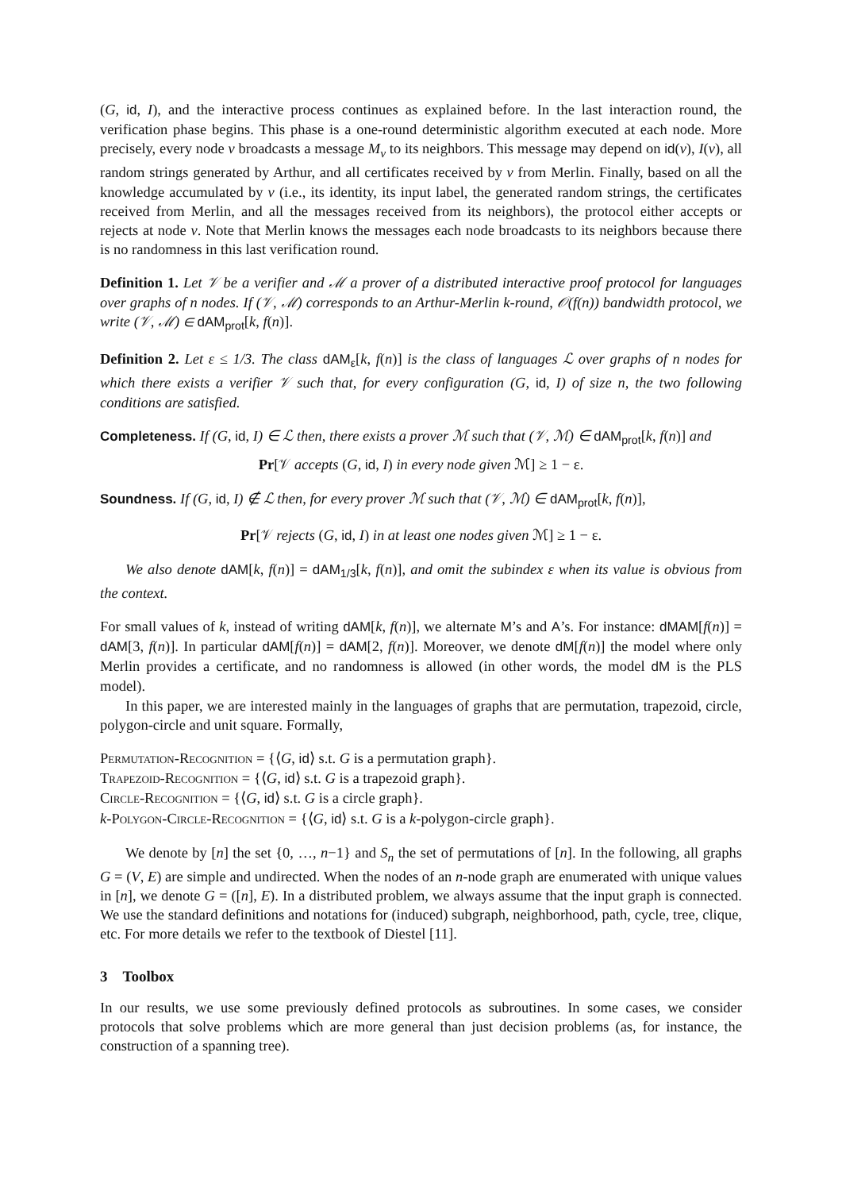(G, id, I), and the interactive process continues as explained before. In the last interaction round, the verification phase begins. This phase is a one-round deterministic algorithm executed at each node. More precisely, every node v broadcasts a message M<sub>v</sub> to its neighbors. This message may depend on id(v), I(v), all random strings generated by Arthur, and all certificates received by v from Merlin. Finally, based on all the knowledge accumulated by v (i.e., its identity, its input label, the generated random strings, the certificates received from Merlin, and all the messages received from its neighbors), the protocol either accepts or rejects at node v. Note that Merlin knows the messages each node broadcasts to its neighbors because there is no randomness in this last verification round.
Definition 1. Let 𝒱 be a verifier and ℳ a prover of a distributed interactive proof protocol for languages over graphs of n nodes. If (𝒱, ℳ) corresponds to an Arthur-Merlin k-round, 𝒪(f(n)) bandwidth protocol, we write (𝒱, ℳ) ∈ dAM<sub>prot</sub>[k, f(n)].
Definition 2. Let ε ≤ 1/3. The class dAM<sub>ε</sub>[k, f(n)] is the class of languages ℒ over graphs of n nodes for which there exists a verifier 𝒱 such that, for every configuration (G, id, I) of size n, the two following conditions are satisfied.
Completeness. If (G, id, I) ∈ ℒ then, there exists a prover ℳ such that (𝒱, ℳ) ∈ dAM<sub>prot</sub>[k, f(n)] and
Pr[𝒱 accepts (G, id, I) in every node given ℳ] ≥ 1 − ε.
Soundness. If (G, id, I) ∉ ℒ then, for every prover ℳ such that (𝒱, ℳ) ∈ dAM<sub>prot</sub>[k, f(n)],
Pr[𝒱 rejects (G, id, I) in at least one nodes given ℳ] ≥ 1 − ε.
We also denote dAM[k, f(n)] = dAM<sub>1/3</sub>[k, f(n)], and omit the subindex ε when its value is obvious from the context.
For small values of k, instead of writing dAM[k, f(n)], we alternate M’s and A’s. For instance: dMAM[f(n)] = dAM[3, f(n)]. In particular dAM[f(n)] = dAM[2, f(n)]. Moreover, we denote dM[f(n)] the model where only Merlin provides a certificate, and no randomness is allowed (in other words, the model dM is the PLS model).
In this paper, we are interested mainly in the languages of graphs that are permutation, trapezoid, circle, polygon-circle and unit square. Formally,
Permutation-Recognition = {⟨G, id⟩ s.t. G is a permutation graph}.
Trapezoid-Recognition = {⟨G, id⟩ s.t. G is a trapezoid graph}.
Circle-Recognition = {⟨G, id⟩ s.t. G is a circle graph}.
k-Polygon-Circle-Recognition = {⟨G, id⟩ s.t. G is a k-polygon-circle graph}.
We denote by [n] the set {0, …, n−1} and S<sub>n</sub> the set of permutations of [n]. In the following, all graphs G = (V, E) are simple and undirected. When the nodes of an n-node graph are enumerated with unique values in [n], we denote G = ([n], E). In a distributed problem, we always assume that the input graph is connected. We use the standard definitions and notations for (induced) subgraph, neighborhood, path, cycle, tree, clique, etc. For more details we refer to the textbook of Diestel [11].
3 Toolbox
In our results, we use some previously defined protocols as subroutines. In some cases, we consider protocols that solve problems which are more general than just decision problems (as, for instance, the construction of a spanning tree).